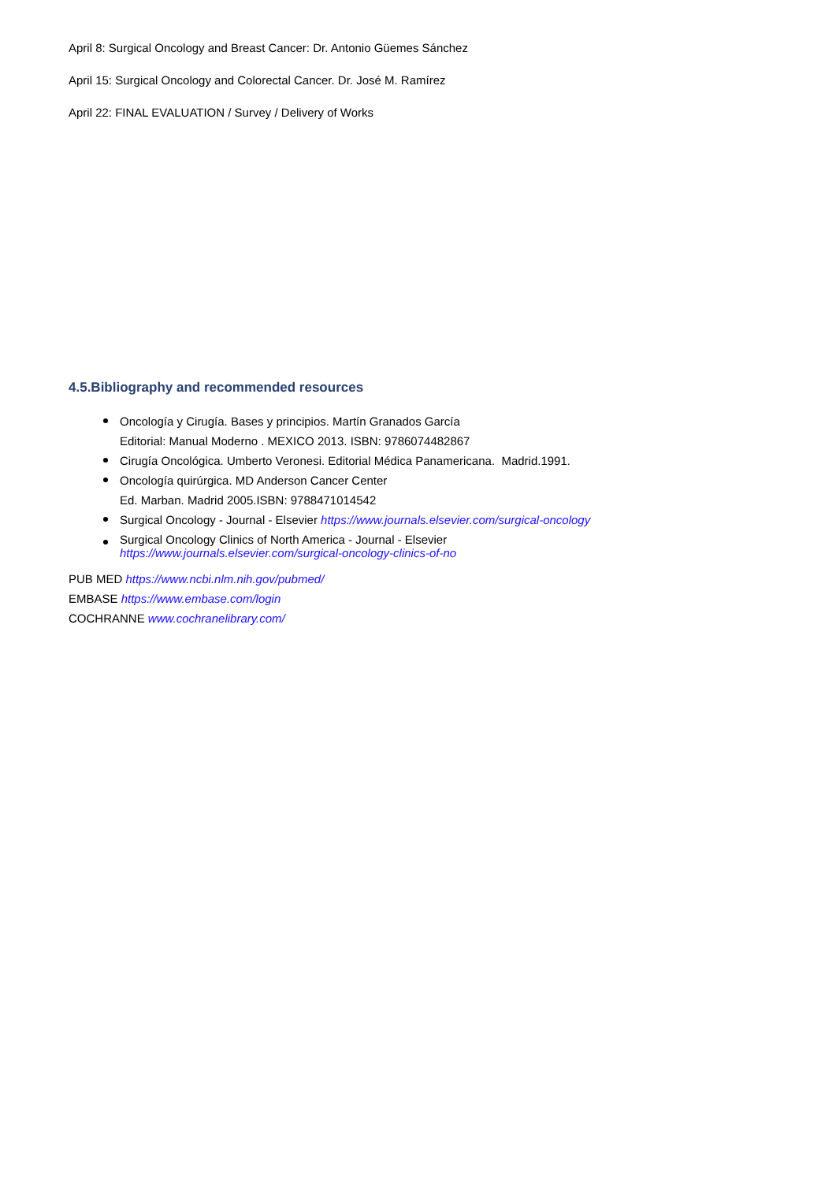April 8: Surgical Oncology and Breast Cancer: Dr. Antonio Güemes Sánchez
April 15: Surgical Oncology and Colorectal Cancer. Dr. José M. Ramírez
April 22: FINAL EVALUATION / Survey / Delivery of Works
4.5.Bibliography and recommended resources
Oncología y Cirugía. Bases y principios. Martín Granados García
Editorial: Manual Moderno . MEXICO 2013. ISBN: 9786074482867
Cirugía Oncológica. Umberto Veronesi. Editorial Médica Panamericana. Madrid.1991.
Oncología quirúrgica. MD Anderson Cancer Center
Ed. Marban. Madrid 2005.ISBN: 9788471014542
Surgical Oncology - Journal - Elsevier https://www.journals.elsevier.com/surgical-oncology
Surgical Oncology Clinics of North America - Journal - Elsevier
https://www.journals.elsevier.com/surgical-oncology-clinics-of-no
PUB MED https://www.ncbi.nlm.nih.gov/pubmed/
EMBASE https://www.embase.com/login
COCHRANNE www.cochranelibrary.com/